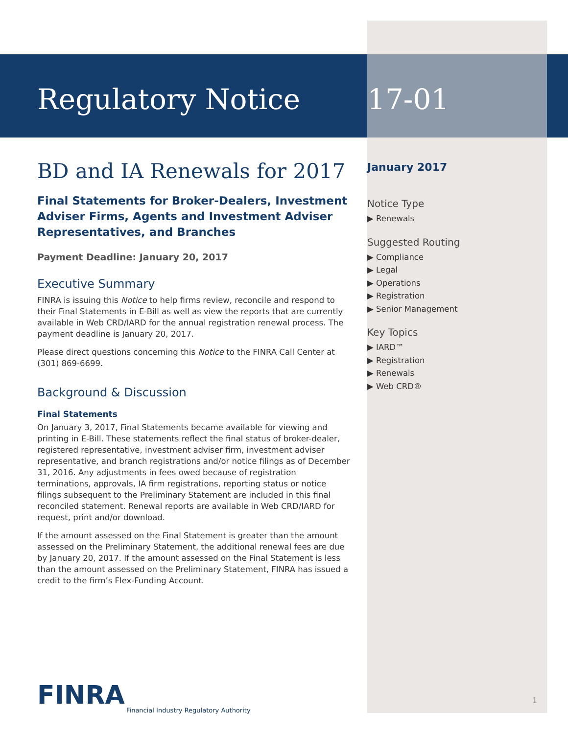Regulatory Notice
BD and IA Renewals for 2017
Final Statements for Broker-Dealers, Investment Adviser Firms, Agents and Investment Adviser Representatives, and Branches
Payment Deadline: January 20, 2017
Executive Summary
FINRA is issuing this Notice to help firms review, reconcile and respond to their Final Statements in E-Bill as well as view the reports that are currently available in Web CRD/IARD for the annual registration renewal process. The payment deadline is January 20, 2017.
Please direct questions concerning this Notice to the FINRA Call Center at (301) 869-6699.
Background & Discussion
Final Statements
On January 3, 2017, Final Statements became available for viewing and printing in E-Bill. These statements reflect the final status of broker-dealer, registered representative, investment adviser firm, investment adviser representative, and branch registrations and/or notice filings as of December 31, 2016. Any adjustments in fees owed because of registration terminations, approvals, IA firm registrations, reporting status or notice filings subsequent to the Preliminary Statement are included in this final reconciled statement. Renewal reports are available in Web CRD/IARD for request, print and/or download.
If the amount assessed on the Final Statement is greater than the amount assessed on the Preliminary Statement, the additional renewal fees are due by January 20, 2017. If the amount assessed on the Final Statement is less than the amount assessed on the Preliminary Statement, FINRA has issued a credit to the firm’s Flex-Funding Account.
17-01
January 2017
Notice Type
▶ Renewals
Suggested Routing
▶ Compliance
▶ Legal
▶ Operations
▶ Registration
▶ Senior Management
Key Topics
▶ IARD™
▶ Registration
▶ Renewals
▶ Web CRD®
FINRA
Financial Industry Regulatory Authority
1